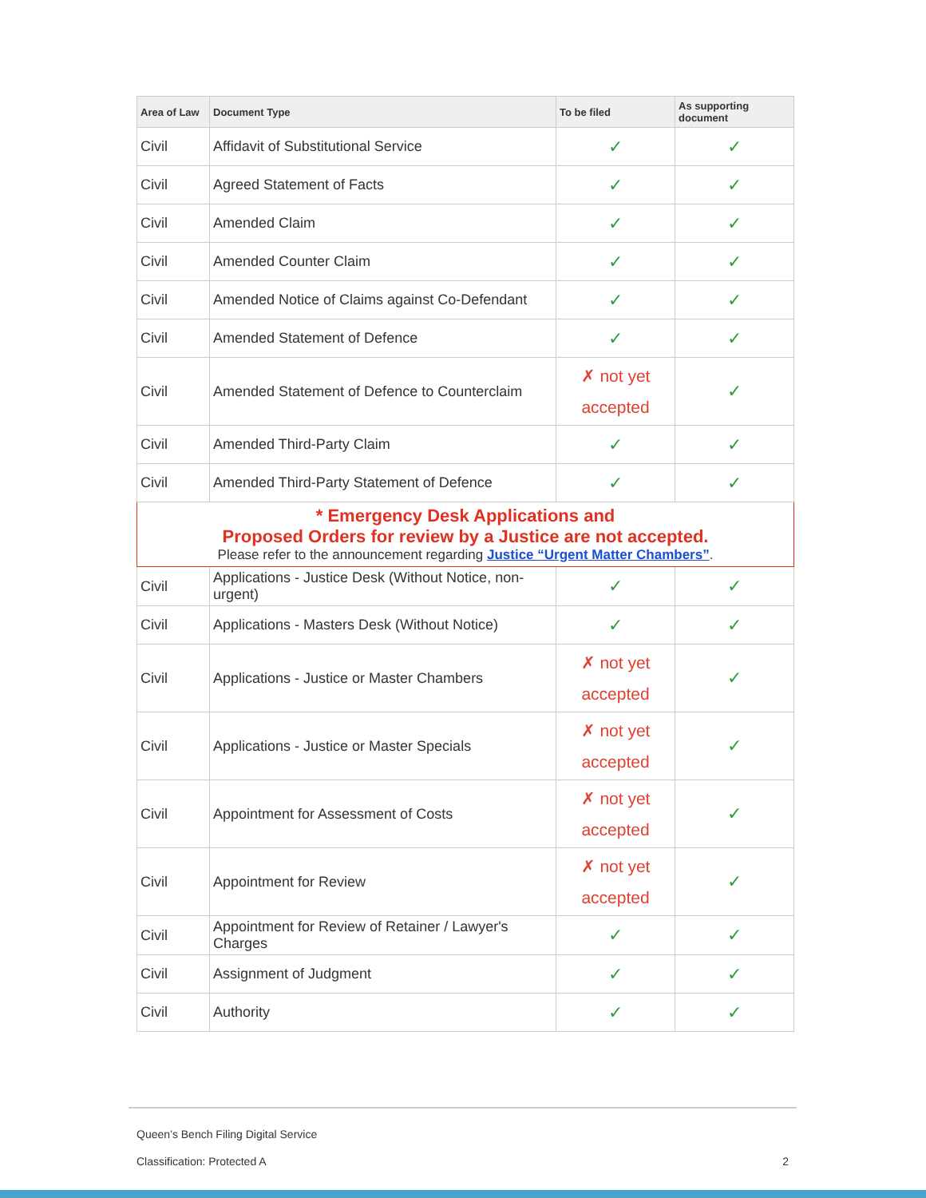| Area of Law | Document Type | To be filed | As supporting document |
| --- | --- | --- | --- |
| Civil | Affidavit of Substitutional Service | ✓ | ✓ |
| Civil | Agreed Statement of Facts | ✓ | ✓ |
| Civil | Amended Claim | ✓ | ✓ |
| Civil | Amended Counter Claim | ✓ | ✓ |
| Civil | Amended Notice of Claims against Co-Defendant | ✓ | ✓ |
| Civil | Amended Statement of Defence | ✓ | ✓ |
| Civil | Amended Statement of Defence to Counterclaim | ✗ not yet accepted | ✓ |
| Civil | Amended Third-Party Claim | ✓ | ✓ |
| Civil | Amended Third-Party Statement of Defence | ✓ | ✓ |
| * Emergency Desk Applications and Proposed Orders for review by a Justice are not accepted. Please refer to the announcement regarding Justice “Urgent Matter Chambers” . | | | |
| Civil | Applications - Justice Desk (Without Notice, non-urgent) | ✓ | ✓ |
| Civil | Applications - Masters Desk (Without Notice) | ✓ | ✓ |
| Civil | Applications - Justice or Master Chambers | ✗ not yet accepted | ✓ |
| Civil | Applications - Justice or Master Specials | ✗ not yet accepted | ✓ |
| Civil | Appointment for Assessment of Costs | ✗ not yet accepted | ✓ |
| Civil | Appointment for Review | ✗ not yet accepted | ✓ |
| Civil | Appointment for Review of Retainer / Lawyer's Charges | ✓ | ✓ |
| Civil | Assignment of Judgment | ✓ | ✓ |
| Civil | Authority | ✓ | ✓ |
Queen’s Bench Filing Digital Service
Classification: Protected A 2